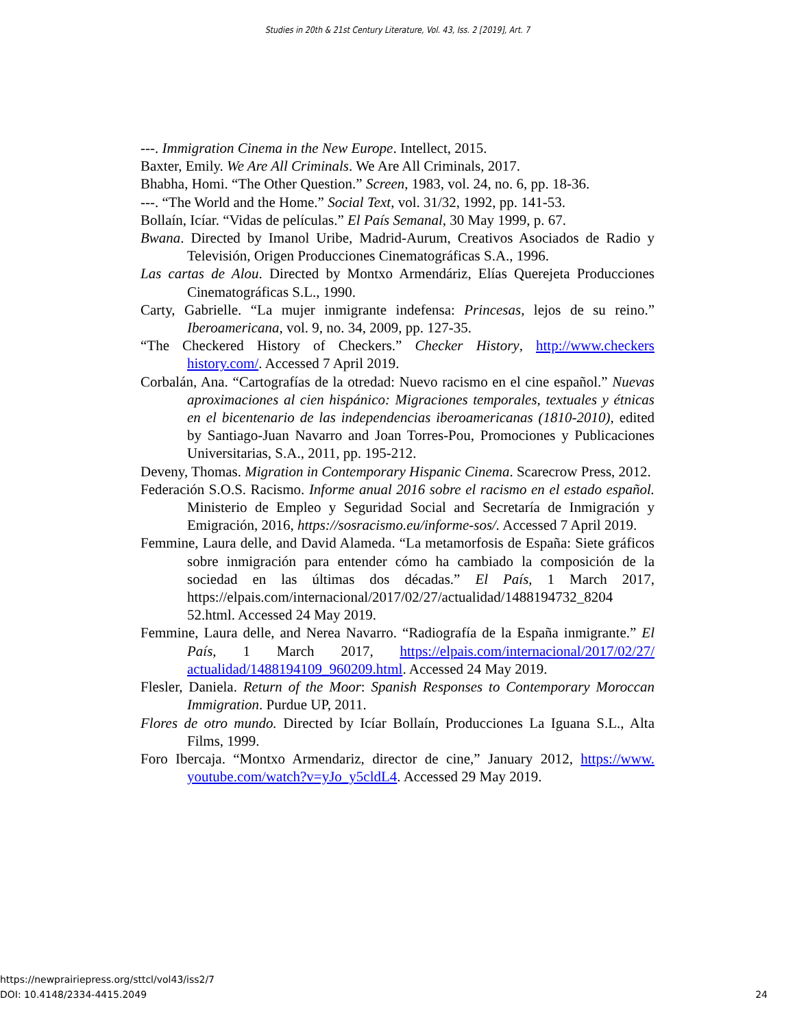Studies in 20th & 21st Century Literature, Vol. 43, Iss. 2 [2019], Art. 7
---. Immigration Cinema in the New Europe. Intellect, 2015.
Baxter, Emily. We Are All Criminals. We Are All Criminals, 2017.
Bhabha, Homi. “The Other Question.” Screen, 1983, vol. 24, no. 6, pp. 18-36.
---. “The World and the Home.” Social Text, vol. 31/32, 1992, pp. 141-53.
Bollaín, Icíar. “Vidas de películas.” El País Semanal, 30 May 1999, p. 67.
Bwana. Directed by Imanol Uribe, Madrid-Aurum, Creativos Asociados de Radio y Televisión, Origen Producciones Cinematográficas S.A., 1996.
Las cartas de Alou. Directed by Montxo Armendáriz, Elías Querejeta Producciones Cinematográficas S.L., 1990.
Carty, Gabrielle. “La mujer inmigrante indefensa: Princesas, lejos de su reino.” Iberoamericana, vol. 9, no. 34, 2009, pp. 127-35.
“The Checkered History of Checkers.” Checker History, http://www.checkers history.com/. Accessed 7 April 2019.
Corbalán, Ana. “Cartografías de la otredad: Nuevo racismo en el cine español.” Nuevas aproximaciones al cien hispánico: Migraciones temporales, textuales y étnicas en el bicentenario de las independencias iberoamericanas (1810-2010), edited by Santiago-Juan Navarro and Joan Torres-Pou, Promociones y Publicaciones Universitarias, S.A., 2011, pp. 195-212.
Deveny, Thomas. Migration in Contemporary Hispanic Cinema. Scarecrow Press, 2012.
Federación S.O.S. Racismo. Informe anual 2016 sobre el racismo en el estado español. Ministerio de Empleo y Seguridad Social and Secretaría de Inmigración y Emigración, 2016, https://sosracismo.eu/informe-sos/. Accessed 7 April 2019.
Femmine, Laura delle, and David Alameda. “La metamorfosis de España: Siete gráficos sobre inmigración para entender cómo ha cambiado la composición de la sociedad en las últimas dos décadas.” El País, 1 March 2017, https://elpais.com/internacional/2017/02/27/actualidad/1488194732_8204 52.html. Accessed 24 May 2019.
Femmine, Laura delle, and Nerea Navarro. “Radiografía de la España inmigrante.” El País, 1 March 2017, https://elpais.com/internacional/2017/02/27/ actualidad/1488194109_960209.html. Accessed 24 May 2019.
Flesler, Daniela. Return of the Moor: Spanish Responses to Contemporary Moroccan Immigration. Purdue UP, 2011.
Flores de otro mundo. Directed by Icíar Bollaín, Producciones La Iguana S.L., Alta Films, 1999.
Foro Ibercaja. “Montxo Armendariz, director de cine,” January 2012, https://www. youtube.com/watch?v=yJo_y5cldL4. Accessed 29 May 2019.
https://newprairiepress.org/sttcl/vol43/iss2/7
DOI: 10.4148/2334-4415.2049
24